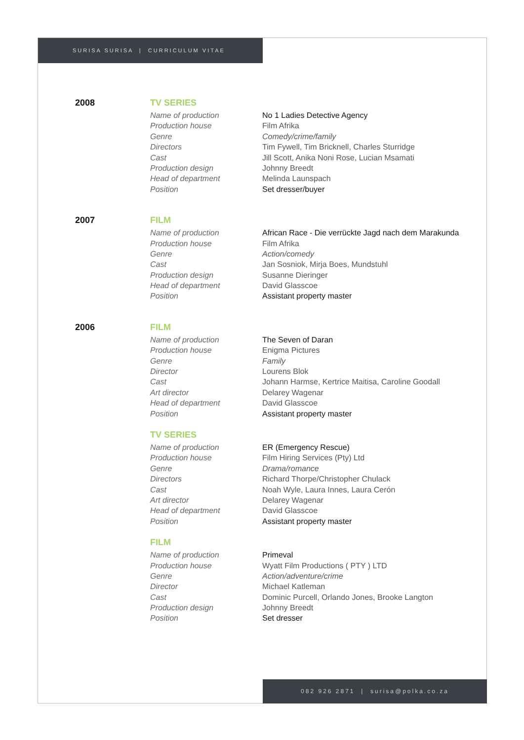SURISA SURISA | CURRICULUM VITAE
2008 TV SERIES
| Name of production | No 1 Ladies Detective Agency |
| Production house | Film Afrika |
| Genre | Comedy/crime/family |
| Directors | Tim Fywell, Tim Bricknell, Charles Sturridge |
| Cast | Jill Scott, Anika Noni Rose, Lucian Msamati |
| Production design | Johnny Breedt |
| Head of department | Melinda Launspach |
| Position | Set dresser/buyer |
2007 FILM
| Name of production | African Race - Die verrückte Jagd nach dem Marakunda |
| Production house | Film Afrika |
| Genre | Action/comedy |
| Cast | Jan Sosniok, Mirja Boes, Mundstuhl |
| Production design | Susanne Dieringer |
| Head of department | David Glasscoe |
| Position | Assistant property master |
2006 FILM
| Name of production | The Seven of Daran |
| Production house | Enigma Pictures |
| Genre | Family |
| Director | Lourens Blok |
| Cast | Johann Harmse, Kertrice Maitisa, Caroline Goodall |
| Art director | Delarey Wagenar |
| Head of department | David Glasscoe |
| Position | Assistant property master |
TV SERIES
| Name of production | ER (Emergency Rescue) |
| Production house | Film Hiring Services (Pty) Ltd |
| Genre | Drama/romance |
| Directors | Richard Thorpe/Christopher Chulack |
| Cast | Noah Wyle, Laura Innes, Laura Cerón |
| Art director | Delarey Wagenar |
| Head of department | David Glasscoe |
| Position | Assistant property master |
FILM
| Name of production | Primeval |
| Production house | Wyatt Film Productions ( PTY ) LTD |
| Genre | Action/adventure/crime |
| Director | Michael Katleman |
| Cast | Dominic Purcell, Orlando Jones, Brooke Langton |
| Production design | Johnny Breedt |
| Position | Set dresser |
082 926 2871 | surisa@polka.co.za